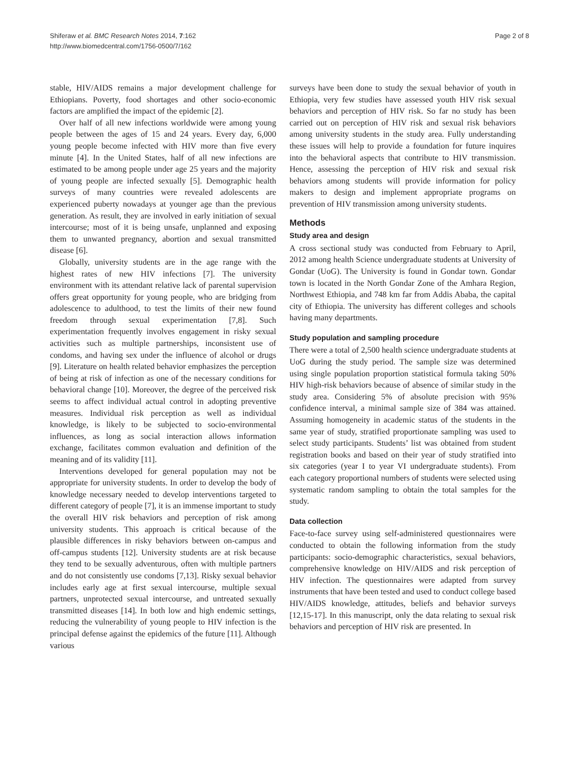Shiferaw et al. BMC Research Notes 2014, 7:162
http://www.biomedcentral.com/1756-0500/7/162
Page 2 of 8
stable, HIV/AIDS remains a major development challenge for Ethiopians. Poverty, food shortages and other socio-economic factors are amplified the impact of the epidemic [2].
Over half of all new infections worldwide were among young people between the ages of 15 and 24 years. Every day, 6,000 young people become infected with HIV more than five every minute [4]. In the United States, half of all new infections are estimated to be among people under age 25 years and the majority of young people are infected sexually [5]. Demographic health surveys of many countries were revealed adolescents are experienced puberty nowadays at younger age than the previous generation. As result, they are involved in early initiation of sexual intercourse; most of it is being unsafe, unplanned and exposing them to unwanted pregnancy, abortion and sexual transmitted disease [6].
Globally, university students are in the age range with the highest rates of new HIV infections [7]. The university environment with its attendant relative lack of parental supervision offers great opportunity for young people, who are bridging from adolescence to adulthood, to test the limits of their new found freedom through sexual experimentation [7,8]. Such experimentation frequently involves engagement in risky sexual activities such as multiple partnerships, inconsistent use of condoms, and having sex under the influence of alcohol or drugs [9]. Literature on health related behavior emphasizes the perception of being at risk of infection as one of the necessary conditions for behavioral change [10]. Moreover, the degree of the perceived risk seems to affect individual actual control in adopting preventive measures. Individual risk perception as well as individual knowledge, is likely to be subjected to socio-environmental influences, as long as social interaction allows information exchange, facilitates common evaluation and definition of the meaning and of its validity [11].
Interventions developed for general population may not be appropriate for university students. In order to develop the body of knowledge necessary needed to develop interventions targeted to different category of people [7], it is an immense important to study the overall HIV risk behaviors and perception of risk among university students. This approach is critical because of the plausible differences in risky behaviors between on-campus and off-campus students [12]. University students are at risk because they tend to be sexually adventurous, often with multiple partners and do not consistently use condoms [7,13]. Risky sexual behavior includes early age at first sexual intercourse, multiple sexual partners, unprotected sexual intercourse, and untreated sexually transmitted diseases [14]. In both low and high endemic settings, reducing the vulnerability of young people to HIV infection is the principal defense against the epidemics of the future [11]. Although various
surveys have been done to study the sexual behavior of youth in Ethiopia, very few studies have assessed youth HIV risk sexual behaviors and perception of HIV risk. So far no study has been carried out on perception of HIV risk and sexual risk behaviors among university students in the study area. Fully understanding these issues will help to provide a foundation for future inquires into the behavioral aspects that contribute to HIV transmission. Hence, assessing the perception of HIV risk and sexual risk behaviors among students will provide information for policy makers to design and implement appropriate programs on prevention of HIV transmission among university students.
Methods
Study area and design
A cross sectional study was conducted from February to April, 2012 among health Science undergraduate students at University of Gondar (UoG). The University is found in Gondar town. Gondar town is located in the North Gondar Zone of the Amhara Region, Northwest Ethiopia, and 748 km far from Addis Ababa, the capital city of Ethiopia. The university has different colleges and schools having many departments.
Study population and sampling procedure
There were a total of 2,500 health science undergraduate students at UoG during the study period. The sample size was determined using single population proportion statistical formula taking 50% HIV high-risk behaviors because of absence of similar study in the study area. Considering 5% of absolute precision with 95% confidence interval, a minimal sample size of 384 was attained. Assuming homogeneity in academic status of the students in the same year of study, stratified proportionate sampling was used to select study participants. Students’ list was obtained from student registration books and based on their year of study stratified into six categories (year I to year VI undergraduate students). From each category proportional numbers of students were selected using systematic random sampling to obtain the total samples for the study.
Data collection
Face-to-face survey using self-administered questionnaires were conducted to obtain the following information from the study participants: socio-demographic characteristics, sexual behaviors, comprehensive knowledge on HIV/AIDS and risk perception of HIV infection. The questionnaires were adapted from survey instruments that have been tested and used to conduct college based HIV/AIDS knowledge, attitudes, beliefs and behavior surveys [12,15-17]. In this manuscript, only the data relating to sexual risk behaviors and perception of HIV risk are presented. In